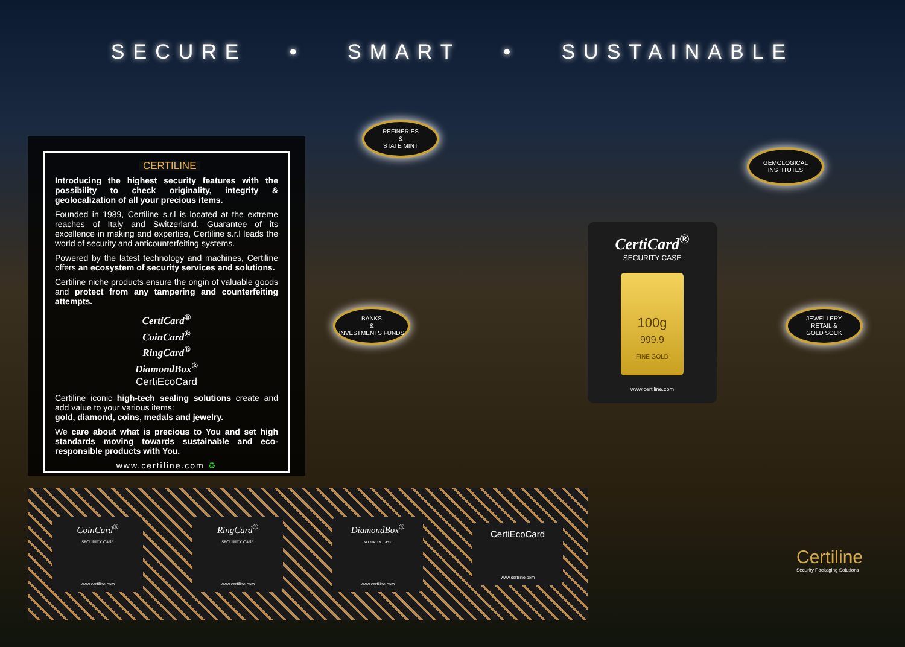SECURE • SMART • SUSTAINABLE
CERTILINE
Introducing the highest security features with the possibility to check originality, integrity & geolocalization of all your precious items.
Founded in 1989, Certiline s.r.l is located at the extreme reaches of Italy and Switzerland. Guarantee of its excellence in making and expertise, Certiline s.r.l leads the world of security and anticounterfeiting systems.
Powered by the latest technology and machines, Certiline offers an ecosystem of security services and solutions.
Certiline niche products ensure the origin of valuable goods and protect from any tampering and counterfeiting attempts.
CertiCard<sup>®</sup>
CoinCard<sup>®</sup>
RingCard<sup>®</sup>
DiamondBox<sup>®</sup>
CertiEcoCard
Certiline iconic high-tech sealing solutions create and add value to your various items:
gold, diamond, coins, medals and jewelry.
We care about what is precious to You and set high standards moving towards sustainable and eco-responsible products with You.
www.certiline.com ♻
REFINERIES
&
STATE MINT
GEMOLOGICAL
INSTITUTES
BANKS
&
INVESTMENTS FUNDS
JEWELLERY
RETAIL &
GOLD SOUK
CertiCard<sup>®</sup>
SECURITY CASE
100g
999.9
FINE GOLD
www.certiline.com
CoinCard<sup>®</sup>
SECURITY CASE
www.certiline.com
RingCard<sup>®</sup>
SECURITY CASE
www.certiline.com
DiamondBox<sup>®</sup>
SECURITY CASE
www.certiline.com
CertiEcoCard
www.certiline.com
Certiline
Security Packaging Solutions